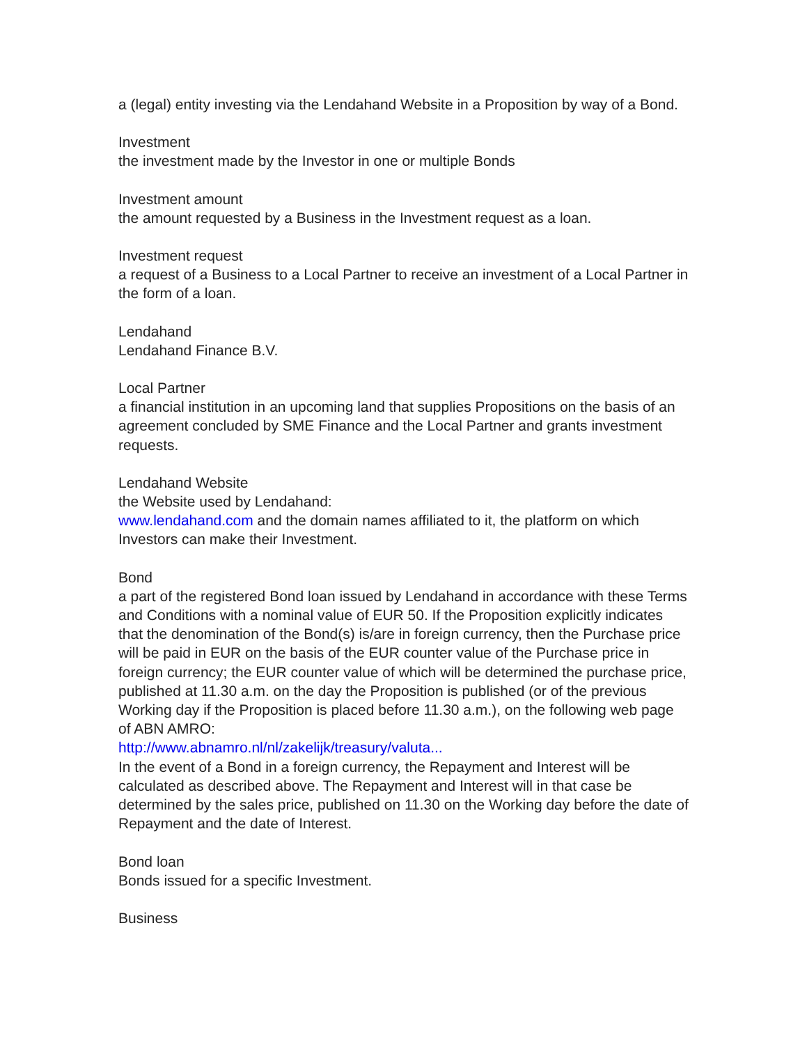a (legal) entity investing via the Lendahand Website in a Proposition by way of a Bond.
Investment
the investment made by the Investor in one or multiple Bonds
Investment amount
the amount requested by a Business in the Investment request as a loan.
Investment request
a request of a Business to a Local Partner to receive an investment of a Local Partner in the form of a loan.
Lendahand
Lendahand Finance B.V.
Local Partner
a financial institution in an upcoming land that supplies Propositions on the basis of an agreement concluded by SME Finance and the Local Partner and grants investment requests.
Lendahand Website
the Website used by Lendahand:
www.lendahand.com and the domain names affiliated to it, the platform on which Investors can make their Investment.
Bond
a part of the registered Bond loan issued by Lendahand in accordance with these Terms and Conditions with a nominal value of EUR 50. If the Proposition explicitly indicates that the denomination of the Bond(s) is/are in foreign currency, then the Purchase price will be paid in EUR on the basis of the EUR counter value of the Purchase price in foreign currency; the EUR counter value of which will be determined the purchase price, published at 11.30 a.m. on the day the Proposition is published (or of the previous Working day if the Proposition is placed before 11.30 a.m.), on the following web page of ABN AMRO:
http://www.abnamro.nl/nl/zakelijk/treasury/valuta...
In the event of a Bond in a foreign currency, the Repayment and Interest will be calculated as described above. The Repayment and Interest will in that case be determined by the sales price, published on 11.30 on the Working day before the date of Repayment and the date of Interest.
Bond loan
Bonds issued for a specific Investment.
Business